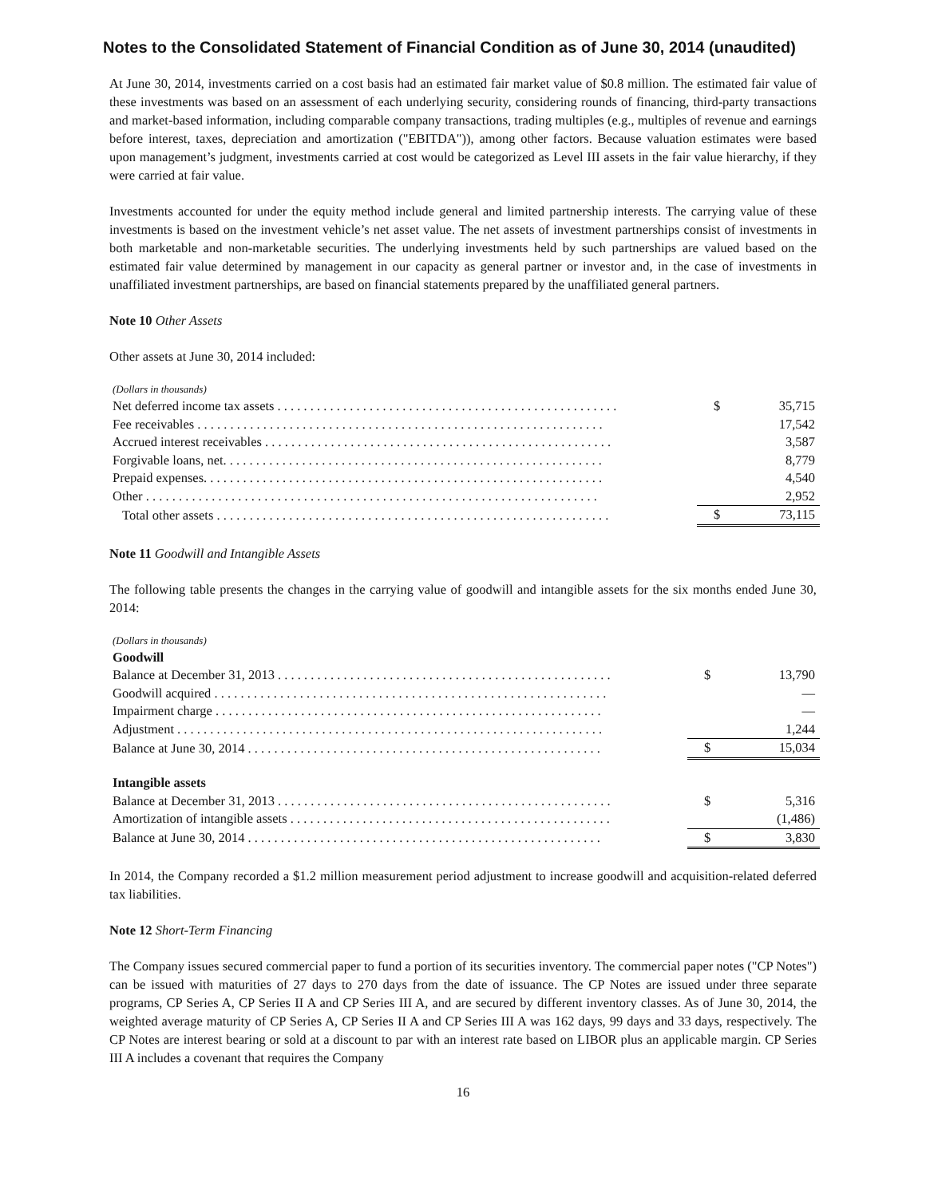Notes to the Consolidated Statement of Financial Condition as of June 30, 2014 (unaudited)
At June 30, 2014, investments carried on a cost basis had an estimated fair market value of $0.8 million. The estimated fair value of these investments was based on an assessment of each underlying security, considering rounds of financing, third-party transactions and market-based information, including comparable company transactions, trading multiples (e.g., multiples of revenue and earnings before interest, taxes, depreciation and amortization ("EBITDA")), among other factors. Because valuation estimates were based upon management’s judgment, investments carried at cost would be categorized as Level III assets in the fair value hierarchy, if they were carried at fair value.
Investments accounted for under the equity method include general and limited partnership interests. The carrying value of these investments is based on the investment vehicle’s net asset value. The net assets of investment partnerships consist of investments in both marketable and non-marketable securities. The underlying investments held by such partnerships are valued based on the estimated fair value determined by management in our capacity as general partner or investor and, in the case of investments in unaffiliated investment partnerships, are based on financial statements prepared by the unaffiliated general partners.
Note 10 Other Assets
Other assets at June 30, 2014 included:
(Dollars in thousands)
| Net deferred income tax assets . . . . . . . . . . . . . . . . . . . . . . . . . . . . . . . . . . . . . . . . . . . . . . . . . . . . | $ | 35,715 |
| Fee receivables . . . . . . . . . . . . . . . . . . . . . . . . . . . . . . . . . . . . . . . . . . . . . . . . . . . . . . . . . . . . . . | | 17,542 |
| Accrued interest receivables . . . . . . . . . . . . . . . . . . . . . . . . . . . . . . . . . . . . . . . . . . . . . . . . . . . . . | | 3,587 |
| Forgivable loans, net. . . . . . . . . . . . . . . . . . . . . . . . . . . . . . . . . . . . . . . . . . . . . . . . . . . . . . . . . . | | 8,779 |
| Prepaid expenses. . . . . . . . . . . . . . . . . . . . . . . . . . . . . . . . . . . . . . . . . . . . . . . . . . . . . . . . . . . . . | | 4,540 |
| Other . . . . . . . . . . . . . . . . . . . . . . . . . . . . . . . . . . . . . . . . . . . . . . . . . . . . . . . . . . . . . . . . . . . . . | | 2,952 |
| Total other assets . . . . . . . . . . . . . . . . . . . . . . . . . . . . . . . . . . . . . . . . . . . . . . . . . . . . . . . . . . . . | $ | 73,115 |
Note 11 Goodwill and Intangible Assets
The following table presents the changes in the carrying value of goodwill and intangible assets for the six months ended June 30, 2014:
(Dollars in thousands)
| Goodwill | | |
| Balance at December 31, 2013 . . . . . . . . . . . . . . . . . . . . . . . . . . . . . . . . . . . . . . . . . . . . . . . . . . . | $ | 13,790 |
| Goodwill acquired . . . . . . . . . . . . . . . . . . . . . . . . . . . . . . . . . . . . . . . . . . . . . . . . . . . . . . . . . . . . | | — |
| Impairment charge . . . . . . . . . . . . . . . . . . . . . . . . . . . . . . . . . . . . . . . . . . . . . . . . . . . . . . . . . . . | | — |
| Adjustment . . . . . . . . . . . . . . . . . . . . . . . . . . . . . . . . . . . . . . . . . . . . . . . . . . . . . . . . . . . . . . . . . | | 1,244 |
| Balance at June 30, 2014 . . . . . . . . . . . . . . . . . . . . . . . . . . . . . . . . . . . . . . . . . . . . . . . . . . . . . . | $ | 15,034 |
| Intangible assets | | |
| Balance at December 31, 2013 . . . . . . . . . . . . . . . . . . . . . . . . . . . . . . . . . . . . . . . . . . . . . . . . . . . | $ | 5,316 |
| Amortization of intangible assets . . . . . . . . . . . . . . . . . . . . . . . . . . . . . . . . . . . . . . . . . . . . . . . . . | | (1,486) |
| Balance at June 30, 2014 . . . . . . . . . . . . . . . . . . . . . . . . . . . . . . . . . . . . . . . . . . . . . . . . . . . . . . | $ | 3,830 |
In 2014, the Company recorded a $1.2 million measurement period adjustment to increase goodwill and acquisition-related deferred tax liabilities.
Note 12 Short-Term Financing
The Company issues secured commercial paper to fund a portion of its securities inventory. The commercial paper notes ("CP Notes") can be issued with maturities of 27 days to 270 days from the date of issuance. The CP Notes are issued under three separate programs, CP Series A, CP Series II A and CP Series III A, and are secured by different inventory classes. As of June 30, 2014, the weighted average maturity of CP Series A, CP Series II A and CP Series III A was 162 days, 99 days and 33 days, respectively. The CP Notes are interest bearing or sold at a discount to par with an interest rate based on LIBOR plus an applicable margin. CP Series III A includes a covenant that requires the Company
16